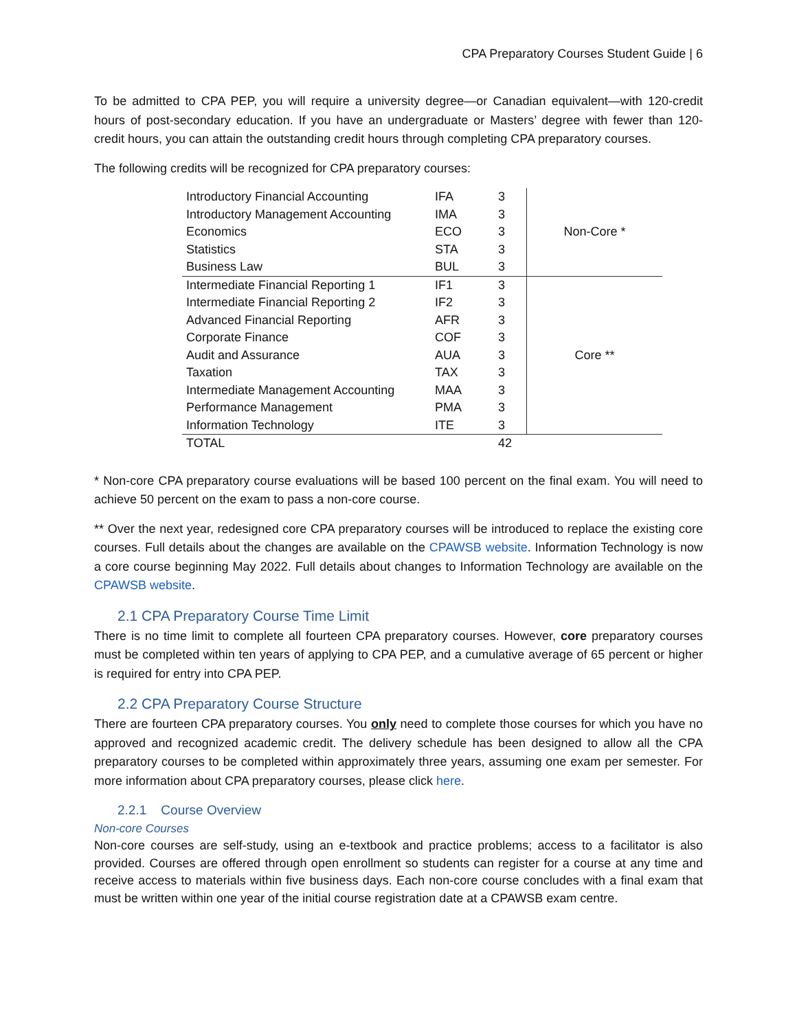CPA Preparatory Courses Student Guide | 6
To be admitted to CPA PEP, you will require a university degree—or Canadian equivalent—with 120-credit hours of post-secondary education. If you have an undergraduate or Masters’ degree with fewer than 120-credit hours, you can attain the outstanding credit hours through completing CPA preparatory courses.
The following credits will be recognized for CPA preparatory courses:
| Introductory Financial Accounting | IFA | 3 | Non-Core * |
| Introductory Management Accounting | IMA | 3 | |
| Economics | ECO | 3 | |
| Statistics | STA | 3 | |
| Business Law | BUL | 3 | |
| Intermediate Financial Reporting 1 | IF1 | 3 | Core ** |
| Intermediate Financial Reporting 2 | IF2 | 3 | |
| Advanced Financial Reporting | AFR | 3 | |
| Corporate Finance | COF | 3 | |
| Audit and Assurance | AUA | 3 | |
| Taxation | TAX | 3 | |
| Intermediate Management Accounting | MAA | 3 | |
| Performance Management | PMA | 3 | |
| Information Technology | ITE | 3 | |
| TOTAL | | 42 | |
* Non-core CPA preparatory course evaluations will be based 100 percent on the final exam. You will need to achieve 50 percent on the exam to pass a non-core course.
** Over the next year, redesigned core CPA preparatory courses will be introduced to replace the existing core courses. Full details about the changes are available on the CPAWSB website. Information Technology is now a core course beginning May 2022. Full details about changes to Information Technology are available on the CPAWSB website.
2.1 CPA Preparatory Course Time Limit
There is no time limit to complete all fourteen CPA preparatory courses. However, core preparatory courses must be completed within ten years of applying to CPA PEP, and a cumulative average of 65 percent or higher is required for entry into CPA PEP.
2.2 CPA Preparatory Course Structure
There are fourteen CPA preparatory courses. You only need to complete those courses for which you have no approved and recognized academic credit. The delivery schedule has been designed to allow all the CPA preparatory courses to be completed within approximately three years, assuming one exam per semester. For more information about CPA preparatory courses, please click here.
2.2.1 Course Overview
Non-core Courses
Non-core courses are self-study, using an e-textbook and practice problems; access to a facilitator is also provided. Courses are offered through open enrollment so students can register for a course at any time and receive access to materials within five business days. Each non-core course concludes with a final exam that must be written within one year of the initial course registration date at a CPAWSB exam centre.